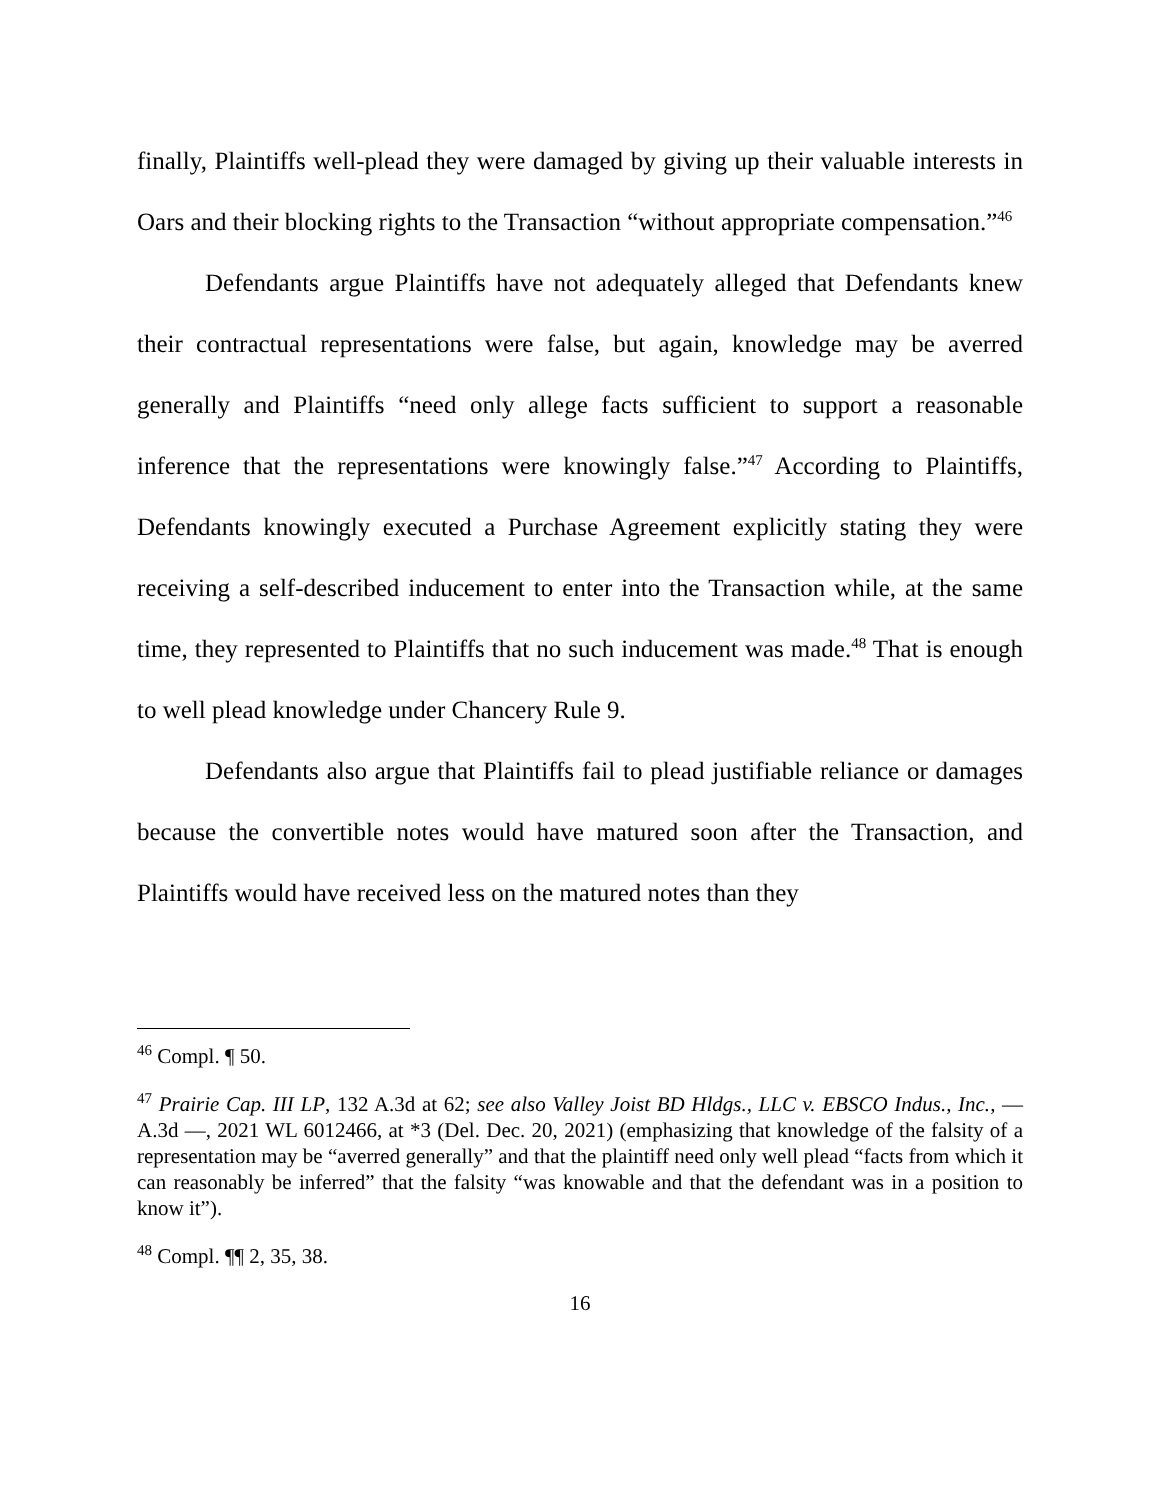finally, Plaintiffs well-plead they were damaged by giving up their valuable interests in Oars and their blocking rights to the Transaction “without appropriate compensation.”<sup>46</sup>
Defendants argue Plaintiffs have not adequately alleged that Defendants knew their contractual representations were false, but again, knowledge may be averred generally and Plaintiffs “need only allege facts sufficient to support a reasonable inference that the representations were knowingly false.”<sup>47</sup> According to Plaintiffs, Defendants knowingly executed a Purchase Agreement explicitly stating they were receiving a self-described inducement to enter into the Transaction while, at the same time, they represented to Plaintiffs that no such inducement was made.<sup>48</sup> That is enough to well plead knowledge under Chancery Rule 9.
Defendants also argue that Plaintiffs fail to plead justifiable reliance or damages because the convertible notes would have matured soon after the Transaction, and Plaintiffs would have received less on the matured notes than they
<sup>46</sup> Compl. ¶ 50.
<sup>47</sup> Prairie Cap. III LP, 132 A.3d at 62; see also Valley Joist BD Hldgs., LLC v. EBSCO Indus., Inc., — A.3d —, 2021 WL 6012466, at *3 (Del. Dec. 20, 2021) (emphasizing that knowledge of the falsity of a representation may be “averred generally” and that the plaintiff need only well plead “facts from which it can reasonably be inferred” that the falsity “was knowable and that the defendant was in a position to know it”).
<sup>48</sup> Compl. ¶¶ 2, 35, 38.
16